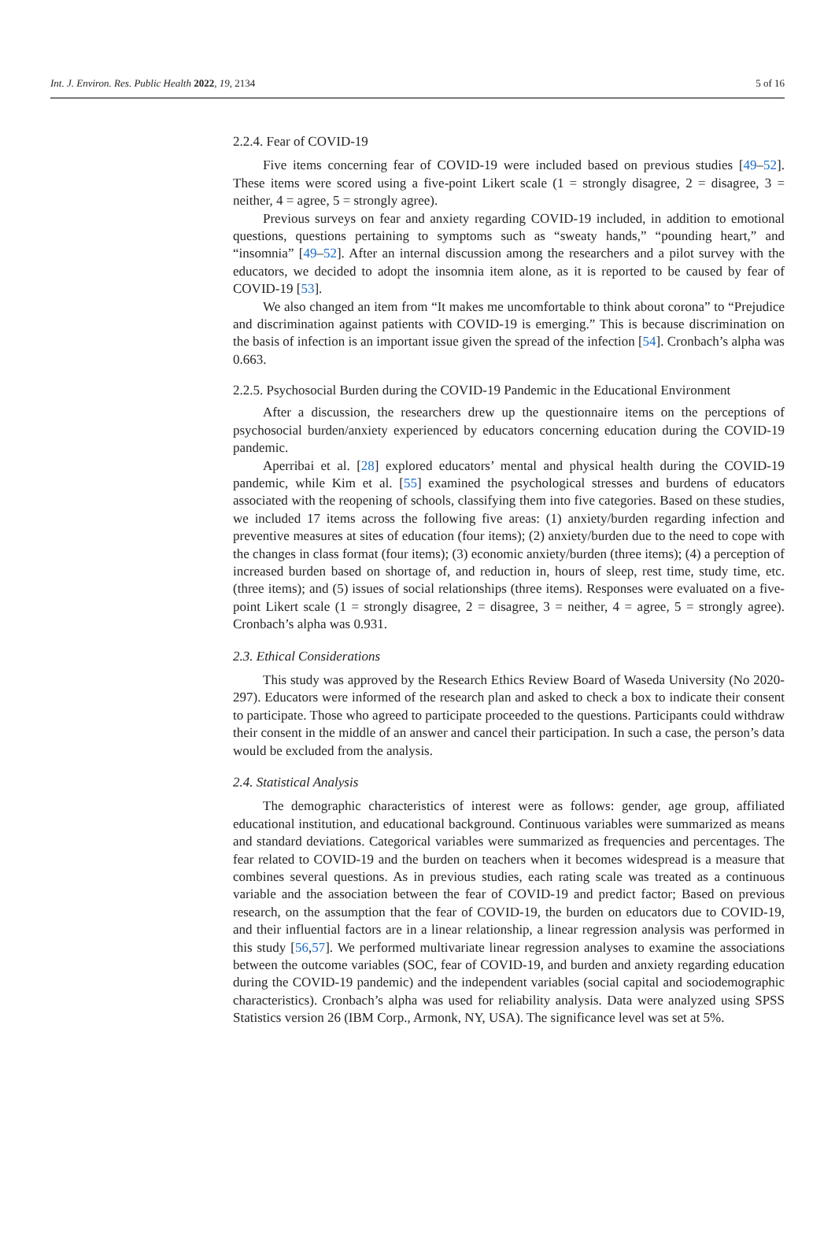Int. J. Environ. Res. Public Health 2022, 19, 2134 5 of 16
2.2.4. Fear of COVID-19
Five items concerning fear of COVID-19 were included based on previous studies [49–52]. These items were scored using a five-point Likert scale (1 = strongly disagree, 2 = disagree, 3 = neither, 4 = agree, 5 = strongly agree).
Previous surveys on fear and anxiety regarding COVID-19 included, in addition to emotional questions, questions pertaining to symptoms such as “sweaty hands,” “pounding heart,” and “insomnia” [49–52]. After an internal discussion among the researchers and a pilot survey with the educators, we decided to adopt the insomnia item alone, as it is reported to be caused by fear of COVID-19 [53].
We also changed an item from “It makes me uncomfortable to think about corona” to “Prejudice and discrimination against patients with COVID-19 is emerging.” This is because discrimination on the basis of infection is an important issue given the spread of the infection [54]. Cronbach’s alpha was 0.663.
2.2.5. Psychosocial Burden during the COVID-19 Pandemic in the Educational Environment
After a discussion, the researchers drew up the questionnaire items on the perceptions of psychosocial burden/anxiety experienced by educators concerning education during the COVID-19 pandemic.
Aperribai et al. [28] explored educators’ mental and physical health during the COVID-19 pandemic, while Kim et al. [55] examined the psychological stresses and burdens of educators associated with the reopening of schools, classifying them into five categories. Based on these studies, we included 17 items across the following five areas: (1) anxiety/burden regarding infection and preventive measures at sites of education (four items); (2) anxiety/burden due to the need to cope with the changes in class format (four items); (3) economic anxiety/burden (three items); (4) a perception of increased burden based on shortage of, and reduction in, hours of sleep, rest time, study time, etc. (three items); and (5) issues of social relationships (three items). Responses were evaluated on a five-point Likert scale (1 = strongly disagree, 2 = disagree, 3 = neither, 4 = agree, 5 = strongly agree). Cronbach’s alpha was 0.931.
2.3. Ethical Considerations
This study was approved by the Research Ethics Review Board of Waseda University (No 2020-297). Educators were informed of the research plan and asked to check a box to indicate their consent to participate. Those who agreed to participate proceeded to the questions. Participants could withdraw their consent in the middle of an answer and cancel their participation. In such a case, the person’s data would be excluded from the analysis.
2.4. Statistical Analysis
The demographic characteristics of interest were as follows: gender, age group, affiliated educational institution, and educational background. Continuous variables were summarized as means and standard deviations. Categorical variables were summarized as frequencies and percentages. The fear related to COVID-19 and the burden on teachers when it becomes widespread is a measure that combines several questions. As in previous studies, each rating scale was treated as a continuous variable and the association between the fear of COVID-19 and predict factor; Based on previous research, on the assumption that the fear of COVID-19, the burden on educators due to COVID-19, and their influential factors are in a linear relationship, a linear regression analysis was performed in this study [56,57]. We performed multivariate linear regression analyses to examine the associations between the outcome variables (SOC, fear of COVID-19, and burden and anxiety regarding education during the COVID-19 pandemic) and the independent variables (social capital and sociodemographic characteristics). Cronbach’s alpha was used for reliability analysis. Data were analyzed using SPSS Statistics version 26 (IBM Corp., Armonk, NY, USA). The significance level was set at 5%.